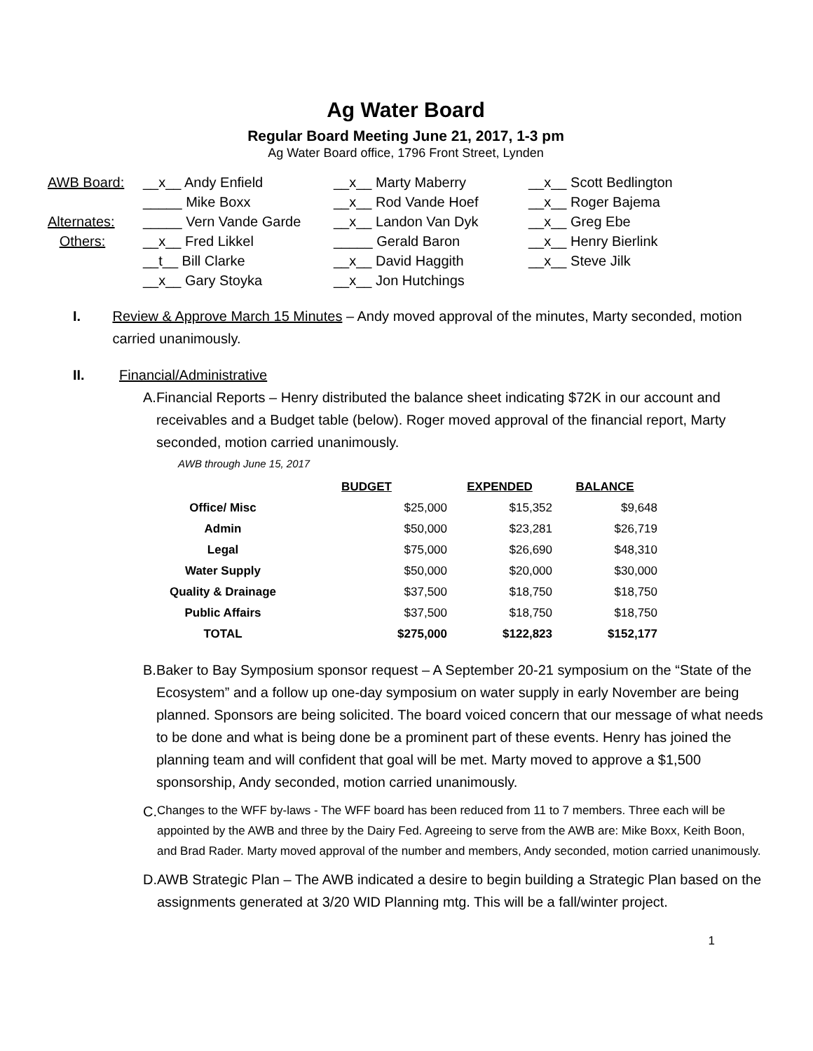Ag Water Board
Regular Board Meeting June 21, 2017, 1-3 pm
Ag Water Board office, 1796 Front Street, Lynden
| AWB Board: | __x__ Andy Enfield | __x__ Marty Maberry | __x__ Scott Bedlington |
| | _____ Mike Boxx | __x__ Rod Vande Hoef | __x__ Roger Bajema |
| Alternates: | _____ Vern Vande Garde | __x__ Landon Van Dyk | __x__ Greg Ebe |
| Others: | __x__ Fred Likkel | _____ Gerald Baron | __x__ Henry Bierlink |
| | __t__ Bill Clarke | __x__ David Haggith | __x__ Steve Jilk |
| | __x__ Gary Stoyka | __x__ Jon Hutchings | |
I. Review & Approve March 15 Minutes – Andy moved approval of the minutes, Marty seconded, motion carried unanimously.
II. Financial/Administrative
A. Financial Reports – Henry distributed the balance sheet indicating $72K in our account and receivables and a Budget table (below). Roger moved approval of the financial report, Marty seconded, motion carried unanimously.
AWB through June 15, 2017
| | BUDGET | EXPENDED | BALANCE |
| --- | --- | --- | --- |
| Office/ Misc | $25,000 | $15,352 | $9,648 |
| Admin | $50,000 | $23,281 | $26,719 |
| Legal | $75,000 | $26,690 | $48,310 |
| Water Supply | $50,000 | $20,000 | $30,000 |
| Quality & Drainage | $37,500 | $18,750 | $18,750 |
| Public Affairs | $37,500 | $18,750 | $18,750 |
| TOTAL | $275,000 | $122,823 | $152,177 |
B. Baker to Bay Symposium sponsor request – A September 20-21 symposium on the “State of the Ecosystem” and a follow up one-day symposium on water supply in early November are being planned. Sponsors are being solicited. The board voiced concern that our message of what needs to be done and what is being done be a prominent part of these events. Henry has joined the planning team and will confident that goal will be met. Marty moved to approve a $1,500 sponsorship, Andy seconded, motion carried unanimously.
C.
Changes to the WFF by-laws - The WFF board has been reduced from 11 to 7 members. Three each will be appointed by the AWB and three by the Dairy Fed. Agreeing to serve from the AWB are: Mike Boxx, Keith Boon, and Brad Rader. Marty moved approval of the number and members, Andy seconded, motion carried unanimously.
D. AWB Strategic Plan – The AWB indicated a desire to begin building a Strategic Plan based on the assignments generated at 3/20 WID Planning mtg. This will be a fall/winter project.
1